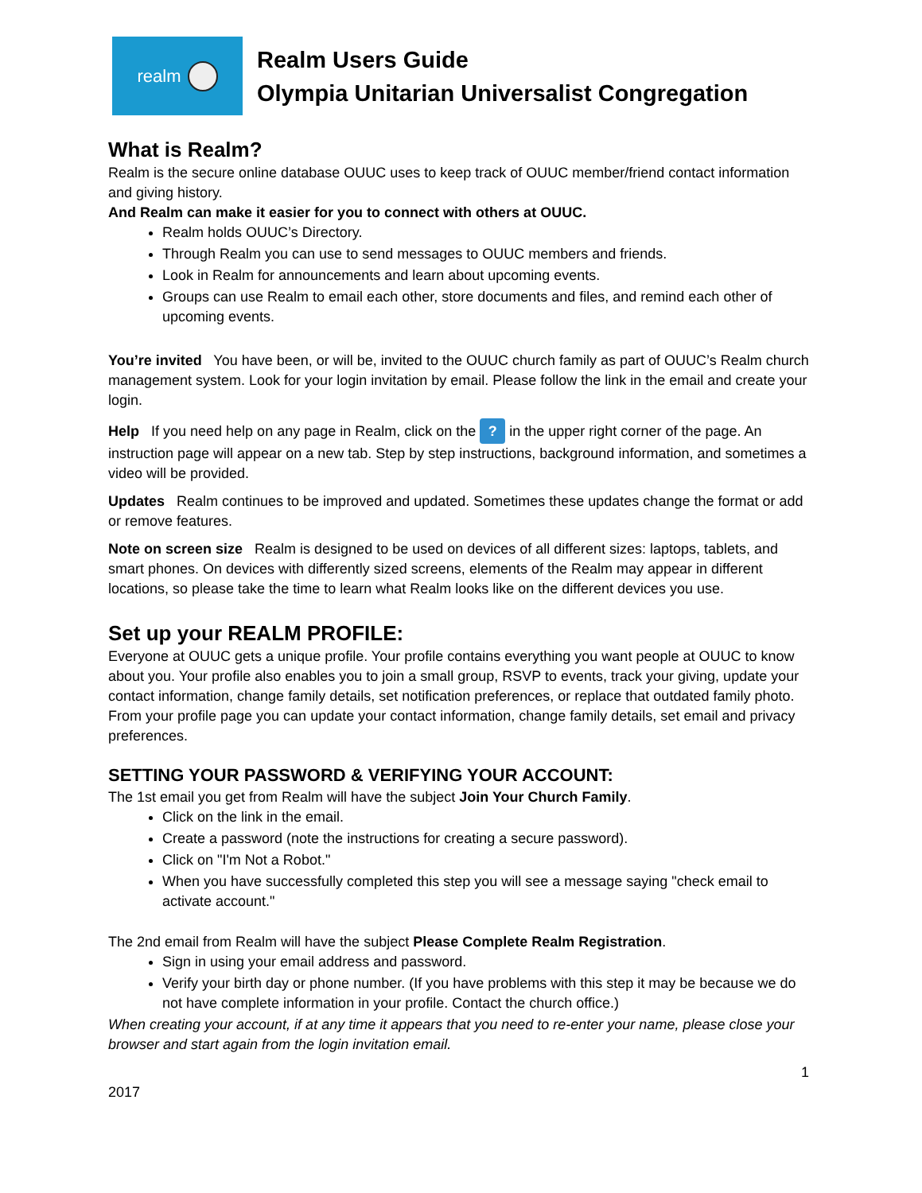realm
Realm Users Guide
Olympia Unitarian Universalist Congregation
What is Realm?
Realm is the secure online database OUUC uses to keep track of OUUC member/friend contact information and giving history.
And Realm can make it easier for you to connect with others at OUUC.
Realm holds OUUC’s Directory.
Through Realm you can use to send messages to OUUC members and friends.
Look in Realm for announcements and learn about upcoming events.
Groups can use Realm to email each other, store documents and files, and remind each other of upcoming events.
You’re invited You have been, or will be, invited to the OUUC church family as part of OUUC’s Realm church management system. Look for your login invitation by email. Please follow the link in the email and create your login.
Help If you need help on any page in Realm, click on the ? in the upper right corner of the page. An instruction page will appear on a new tab. Step by step instructions, background information, and sometimes a video will be provided.
Updates Realm continues to be improved and updated. Sometimes these updates change the format or add or remove features.
Note on screen size Realm is designed to be used on devices of all different sizes: laptops, tablets, and smart phones. On devices with differently sized screens, elements of the Realm may appear in different locations, so please take the time to learn what Realm looks like on the different devices you use.
Set up your REALM PROFILE:
Everyone at OUUC gets a unique profile. Your profile contains everything you want people at OUUC to know about you. Your profile also enables you to join a small group, RSVP to events, track your giving, update your contact information, change family details, set notification preferences, or replace that outdated family photo.
From your profile page you can update your contact information, change family details, set email and privacy preferences.
SETTING YOUR PASSWORD & VERIFYING YOUR ACCOUNT:
The 1st email you get from Realm will have the subject Join Your Church Family.
Click on the link in the email.
Create a password (note the instructions for creating a secure password).
Click on "I'm Not a Robot."
When you have successfully completed this step you will see a message saying "check email to activate account."
The 2nd email from Realm will have the subject Please Complete Realm Registration.
Sign in using your email address and password.
Verify your birth day or phone number. (If you have problems with this step it may be because we do not have complete information in your profile. Contact the church office.)
When creating your account, if at any time it appears that you need to re-enter your name, please close your browser and start again from the login invitation email.
1
2017